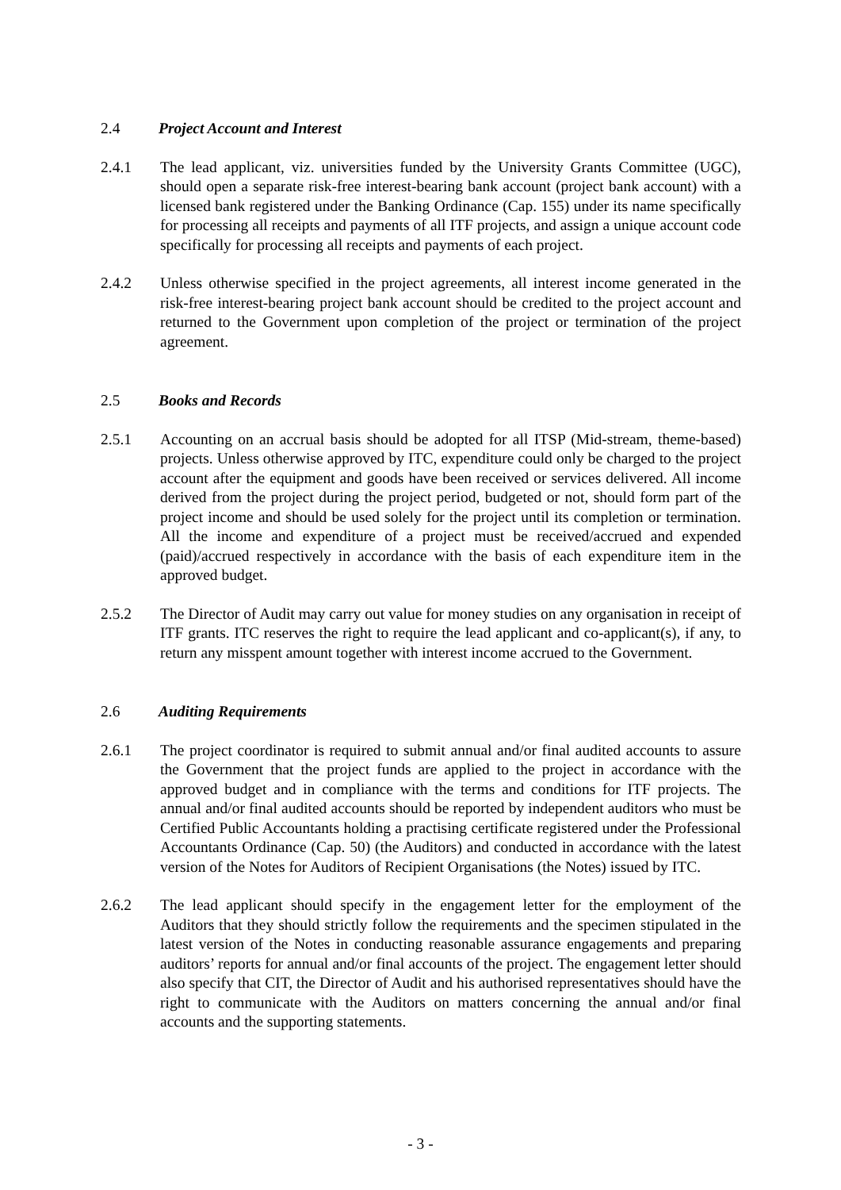2.4 Project Account and Interest
2.4.1 The lead applicant, viz. universities funded by the University Grants Committee (UGC), should open a separate risk-free interest-bearing bank account (project bank account) with a licensed bank registered under the Banking Ordinance (Cap. 155) under its name specifically for processing all receipts and payments of all ITF projects, and assign a unique account code specifically for processing all receipts and payments of each project.
2.4.2 Unless otherwise specified in the project agreements, all interest income generated in the risk-free interest-bearing project bank account should be credited to the project account and returned to the Government upon completion of the project or termination of the project agreement.
2.5 Books and Records
2.5.1 Accounting on an accrual basis should be adopted for all ITSP (Mid-stream, theme-based) projects. Unless otherwise approved by ITC, expenditure could only be charged to the project account after the equipment and goods have been received or services delivered. All income derived from the project during the project period, budgeted or not, should form part of the project income and should be used solely for the project until its completion or termination. All the income and expenditure of a project must be received/accrued and expended (paid)/accrued respectively in accordance with the basis of each expenditure item in the approved budget.
2.5.2 The Director of Audit may carry out value for money studies on any organisation in receipt of ITF grants. ITC reserves the right to require the lead applicant and co-applicant(s), if any, to return any misspent amount together with interest income accrued to the Government.
2.6 Auditing Requirements
2.6.1 The project coordinator is required to submit annual and/or final audited accounts to assure the Government that the project funds are applied to the project in accordance with the approved budget and in compliance with the terms and conditions for ITF projects. The annual and/or final audited accounts should be reported by independent auditors who must be Certified Public Accountants holding a practising certificate registered under the Professional Accountants Ordinance (Cap. 50) (the Auditors) and conducted in accordance with the latest version of the Notes for Auditors of Recipient Organisations (the Notes) issued by ITC.
2.6.2 The lead applicant should specify in the engagement letter for the employment of the Auditors that they should strictly follow the requirements and the specimen stipulated in the latest version of the Notes in conducting reasonable assurance engagements and preparing auditors’ reports for annual and/or final accounts of the project. The engagement letter should also specify that CIT, the Director of Audit and his authorised representatives should have the right to communicate with the Auditors on matters concerning the annual and/or final accounts and the supporting statements.
- 3 -